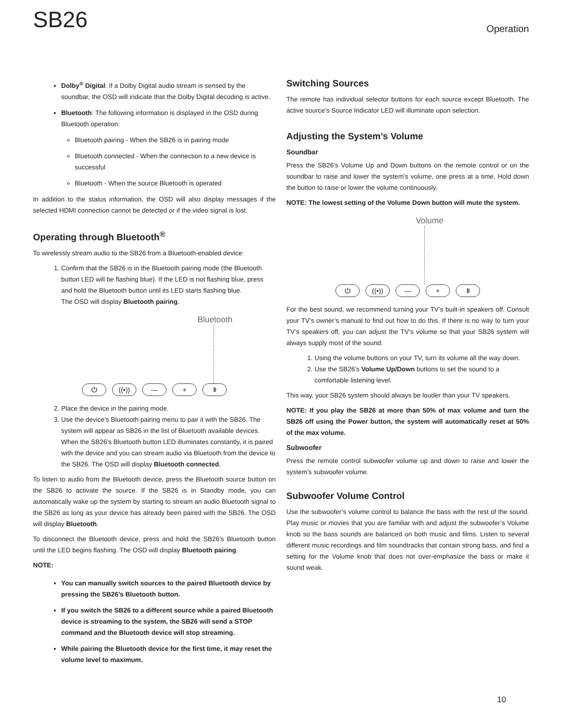SB26
Operation
Dolby<sup>®</sup> Digital: If a Dolby Digital audio stream is sensed by the soundbar, the OSD will indicate that the Dolby Digital decoding is active.
Bluetooth: The following information is displayed in the OSD during Bluetooth operation:
Bluetooth pairing - When the SB26 is in pairing mode
Bluetooth connected - When the connection to a new device is successful
Bluetooth - When the source Bluetooth is operated
In addition to the status information, the OSD will also display messages if the selected HDMI connection cannot be detected or if the video signal is lost.
Operating through Bluetooth<sup>®</sup>
To wirelessly stream audio to the SB26 from a Bluetooth-enabled device:
1. Confirm that the SB26 is in the Bluetooth pairing mode (the Bluetooth button LED will be flashing blue). If the LED is not flashing blue, press and hold the Bluetooth button until its LED starts flashing blue.
The OSD will display Bluetooth pairing.
Bluetooth
⏻ ((•)) — + ᛒ
2. Place the device in the pairing mode.
3. Use the device’s Bluetooth pairing menu to pair it with the SB26. The system will appear as SB26 in the list of Bluetooth available devices. When the SB26’s Bluetooth button LED illuminates constantly, it is paired with the device and you can stream audio via Bluetooth from the device to the SB26. The OSD will display Bluetooth connected.
To listen to audio from the Bluetooth device, press the Bluetooth source button on the SB26 to activate the source. If the SB26 is in Standby mode, you can automatically wake up the system by starting to stream an audio Bluetooth signal to the SB26 as long as your device has already been paired with the SB26. The OSD will display Bluetooth.
To disconnect the Bluetooth device, press and hold the SB26’s Bluetooth button until the LED begins flashing. The OSD will display Bluetooth pairing.
NOTE:
You can manually switch sources to the paired Bluetooth device by pressing the SB26’s Bluetooth button.
If you switch the SB26 to a different source while a paired Bluetooth device is streaming to the system, the SB26 will send a STOP command and the Bluetooth device will stop streaming.
While pairing the Bluetooth device for the first time, it may reset the volume level to maximum.
Switching Sources
The remote has individual selector buttons for each source except Bluetooth. The active source’s Source Indicator LED will illuminate upon selection.
Adjusting the System’s Volume
Soundbar
Press the SB26’s Volume Up and Down buttons on the remote control or on the soundbar to raise and lower the system’s volume, one press at a time. Hold down the button to raise or lower the volume continuously.
NOTE: The lowest setting of the Volume Down button will mute the system.
Volume
⏻ ((•)) — + ᛒ
For the best sound, we recommend turning your TV’s built-in speakers off. Consult your TV’s owner’s manual to find out how to do this. If there is no way to turn your TV’s speakers off, you can adjust the TV’s volume so that your SB26 system will always supply most of the sound:
1. Using the volume buttons on your TV, turn its volume all the way down.
2. Use the SB26’s Volume Up/Down buttons to set the sound to a comfortable listening level.
This way, your SB26 system should always be louder than your TV speakers.
NOTE: If you play the SB26 at more than 50% of max volume and turn the SB26 off using the Power button, the system will automatically reset at 50% of the max volume.
Subwoofer
Press the remote control subwoofer volume up and down to raise and lower the system’s subwoofer volume.
Subwoofer Volume Control
Use the subwoofer’s volume control to balance the bass with the rest of the sound. Play music or movies that you are familiar with and adjust the subwoofer’s Volume knob so the bass sounds are balanced on both music and films. Listen to several different music recordings and film soundtracks that contain strong bass, and find a setting for the Volume knob that does not over-emphasize the bass or make it sound weak.
10